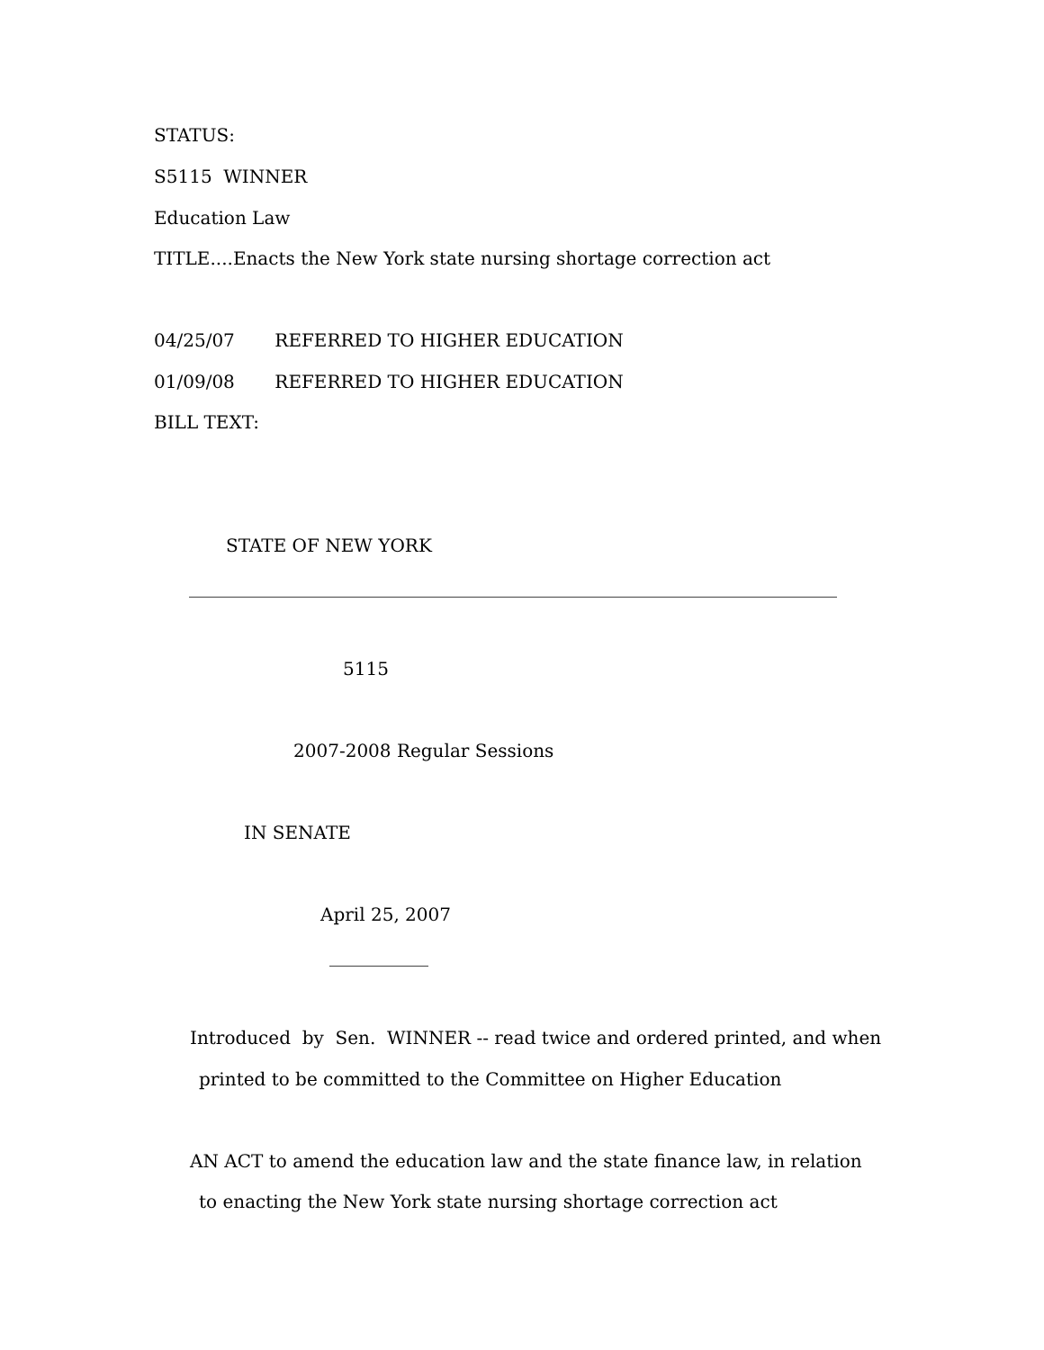STATUS:
S5115 WINNER
Education Law
TITLE....Enacts the New York state nursing shortage correction act
04/25/07 REFERRED TO HIGHER EDUCATION
01/09/08 REFERRED TO HIGHER EDUCATION
BILL TEXT:
STATE OF NEW YORK
________________________________________________________________________
5115
2007-2008 Regular Sessions
IN SENATE
April 25, 2007
___________
Introduced by Sen. WINNER -- read twice and ordered printed, and when
printed to be committed to the Committee on Higher Education
AN ACT to amend the education law and the state finance law, in relation
to enacting the New York state nursing shortage correction act